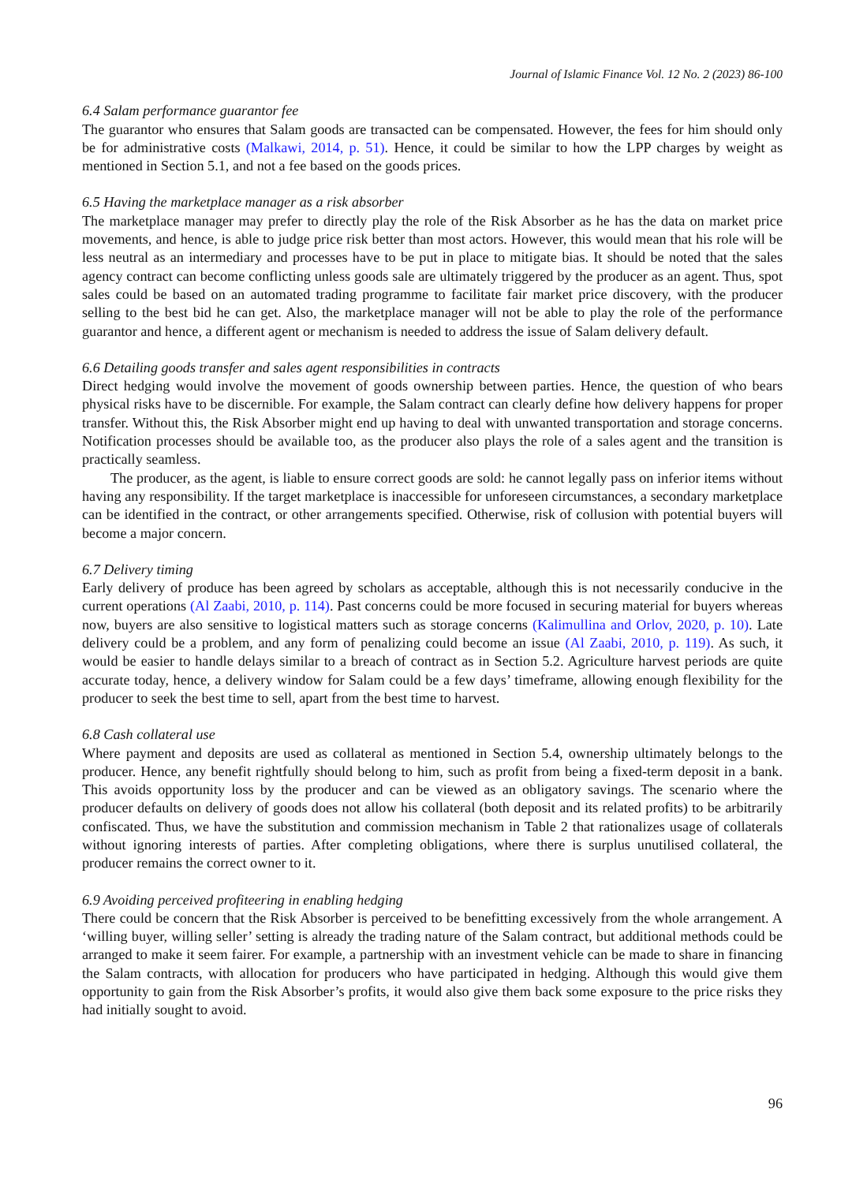Journal of Islamic Finance Vol. 12 No. 2 (2023) 86-100
6.4 Salam performance guarantor fee
The guarantor who ensures that Salam goods are transacted can be compensated. However, the fees for him should only be for administrative costs (Malkawi, 2014, p. 51). Hence, it could be similar to how the LPP charges by weight as mentioned in Section 5.1, and not a fee based on the goods prices.
6.5 Having the marketplace manager as a risk absorber
The marketplace manager may prefer to directly play the role of the Risk Absorber as he has the data on market price movements, and hence, is able to judge price risk better than most actors. However, this would mean that his role will be less neutral as an intermediary and processes have to be put in place to mitigate bias. It should be noted that the sales agency contract can become conflicting unless goods sale are ultimately triggered by the producer as an agent. Thus, spot sales could be based on an automated trading programme to facilitate fair market price discovery, with the producer selling to the best bid he can get. Also, the marketplace manager will not be able to play the role of the performance guarantor and hence, a different agent or mechanism is needed to address the issue of Salam delivery default.
6.6 Detailing goods transfer and sales agent responsibilities in contracts
Direct hedging would involve the movement of goods ownership between parties. Hence, the question of who bears physical risks have to be discernible. For example, the Salam contract can clearly define how delivery happens for proper transfer. Without this, the Risk Absorber might end up having to deal with unwanted transportation and storage concerns. Notification processes should be available too, as the producer also plays the role of a sales agent and the transition is practically seamless.
The producer, as the agent, is liable to ensure correct goods are sold: he cannot legally pass on inferior items without having any responsibility. If the target marketplace is inaccessible for unforeseen circumstances, a secondary marketplace can be identified in the contract, or other arrangements specified. Otherwise, risk of collusion with potential buyers will become a major concern.
6.7 Delivery timing
Early delivery of produce has been agreed by scholars as acceptable, although this is not necessarily conducive in the current operations (Al Zaabi, 2010, p. 114). Past concerns could be more focused in securing material for buyers whereas now, buyers are also sensitive to logistical matters such as storage concerns (Kalimullina and Orlov, 2020, p. 10). Late delivery could be a problem, and any form of penalizing could become an issue (Al Zaabi, 2010, p. 119). As such, it would be easier to handle delays similar to a breach of contract as in Section 5.2. Agriculture harvest periods are quite accurate today, hence, a delivery window for Salam could be a few days’ timeframe, allowing enough flexibility for the producer to seek the best time to sell, apart from the best time to harvest.
6.8 Cash collateral use
Where payment and deposits are used as collateral as mentioned in Section 5.4, ownership ultimately belongs to the producer. Hence, any benefit rightfully should belong to him, such as profit from being a fixed-term deposit in a bank. This avoids opportunity loss by the producer and can be viewed as an obligatory savings. The scenario where the producer defaults on delivery of goods does not allow his collateral (both deposit and its related profits) to be arbitrarily confiscated. Thus, we have the substitution and commission mechanism in Table 2 that rationalizes usage of collaterals without ignoring interests of parties. After completing obligations, where there is surplus unutilised collateral, the producer remains the correct owner to it.
6.9 Avoiding perceived profiteering in enabling hedging
There could be concern that the Risk Absorber is perceived to be benefitting excessively from the whole arrangement. A ‘willing buyer, willing seller’ setting is already the trading nature of the Salam contract, but additional methods could be arranged to make it seem fairer. For example, a partnership with an investment vehicle can be made to share in financing the Salam contracts, with allocation for producers who have participated in hedging. Although this would give them opportunity to gain from the Risk Absorber’s profits, it would also give them back some exposure to the price risks they had initially sought to avoid.
96